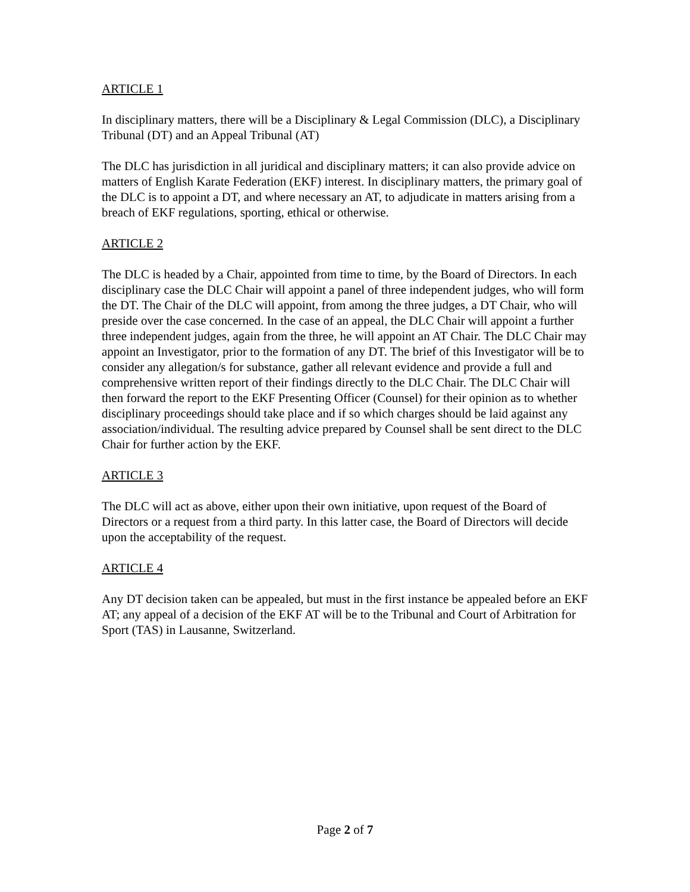ARTICLE 1
In disciplinary matters, there will be a Disciplinary & Legal Commission (DLC), a Disciplinary Tribunal (DT) and an Appeal Tribunal (AT)
The DLC has jurisdiction in all juridical and disciplinary matters; it can also provide advice on matters of English Karate Federation (EKF) interest. In disciplinary matters, the primary goal of the DLC is to appoint a DT, and where necessary an AT, to adjudicate in matters arising from a breach of EKF regulations, sporting, ethical or otherwise.
ARTICLE 2
The DLC is headed by a Chair, appointed from time to time, by the Board of Directors. In each disciplinary case the DLC Chair will appoint a panel of three independent judges, who will form the DT. The Chair of the DLC will appoint, from among the three judges, a DT Chair, who will preside over the case concerned. In the case of an appeal, the DLC Chair will appoint a further three independent judges, again from the three, he will appoint an AT Chair. The DLC Chair may appoint an Investigator, prior to the formation of any DT. The brief of this Investigator will be to consider any allegation/s for substance, gather all relevant evidence and provide a full and comprehensive written report of their findings directly to the DLC Chair. The DLC Chair will then forward the report to the EKF Presenting Officer (Counsel) for their opinion as to whether disciplinary proceedings should take place and if so which charges should be laid against any association/individual. The resulting advice prepared by Counsel shall be sent direct to the DLC Chair for further action by the EKF.
ARTICLE 3
The DLC will act as above, either upon their own initiative, upon request of the Board of Directors or a request from a third party. In this latter case, the Board of Directors will decide upon the acceptability of the request.
ARTICLE 4
Any DT decision taken can be appealed, but must in the first instance be appealed before an EKF AT; any appeal of a decision of the EKF AT will be to the Tribunal and Court of Arbitration for Sport (TAS) in Lausanne, Switzerland.
Page 2 of 7